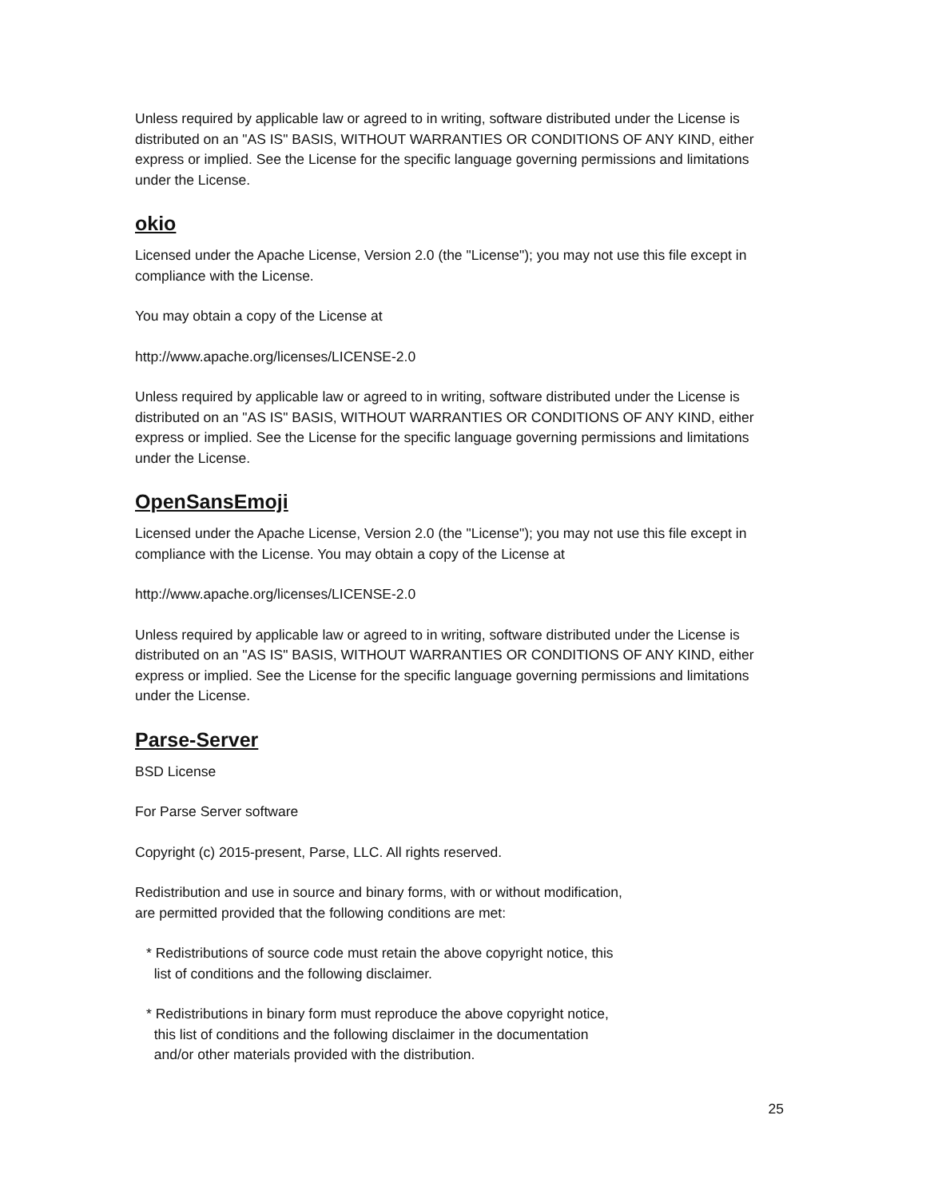Unless required by applicable law or agreed to in writing, software distributed under the License is distributed on an "AS IS" BASIS, WITHOUT WARRANTIES OR CONDITIONS OF ANY KIND, either express or implied. See the License for the specific language governing permissions and limitations under the License.
okio
Licensed under the Apache License, Version 2.0 (the "License"); you may not use this file except in compliance with the License.
You may obtain a copy of the License at
http://www.apache.org/licenses/LICENSE-2.0
Unless required by applicable law or agreed to in writing, software distributed under the License is distributed on an "AS IS" BASIS, WITHOUT WARRANTIES OR CONDITIONS OF ANY KIND, either express or implied. See the License for the specific language governing permissions and limitations under the License.
OpenSansEmoji
Licensed under the Apache License, Version 2.0 (the "License"); you may not use this file except in compliance with the License. You may obtain a copy of the License at
http://www.apache.org/licenses/LICENSE-2.0
Unless required by applicable law or agreed to in writing, software distributed under the License is distributed on an "AS IS" BASIS, WITHOUT WARRANTIES OR CONDITIONS OF ANY KIND, either express or implied. See the License for the specific language governing permissions and limitations under the License.
Parse-Server
BSD License
For Parse Server software
Copyright (c) 2015-present, Parse, LLC. All rights reserved.
Redistribution and use in source and binary forms, with or without modification,
are permitted provided that the following conditions are met:
* Redistributions of source code must retain the above copyright notice, this
list of conditions and the following disclaimer.
* Redistributions in binary form must reproduce the above copyright notice,
this list of conditions and the following disclaimer in the documentation
and/or other materials provided with the distribution.
25